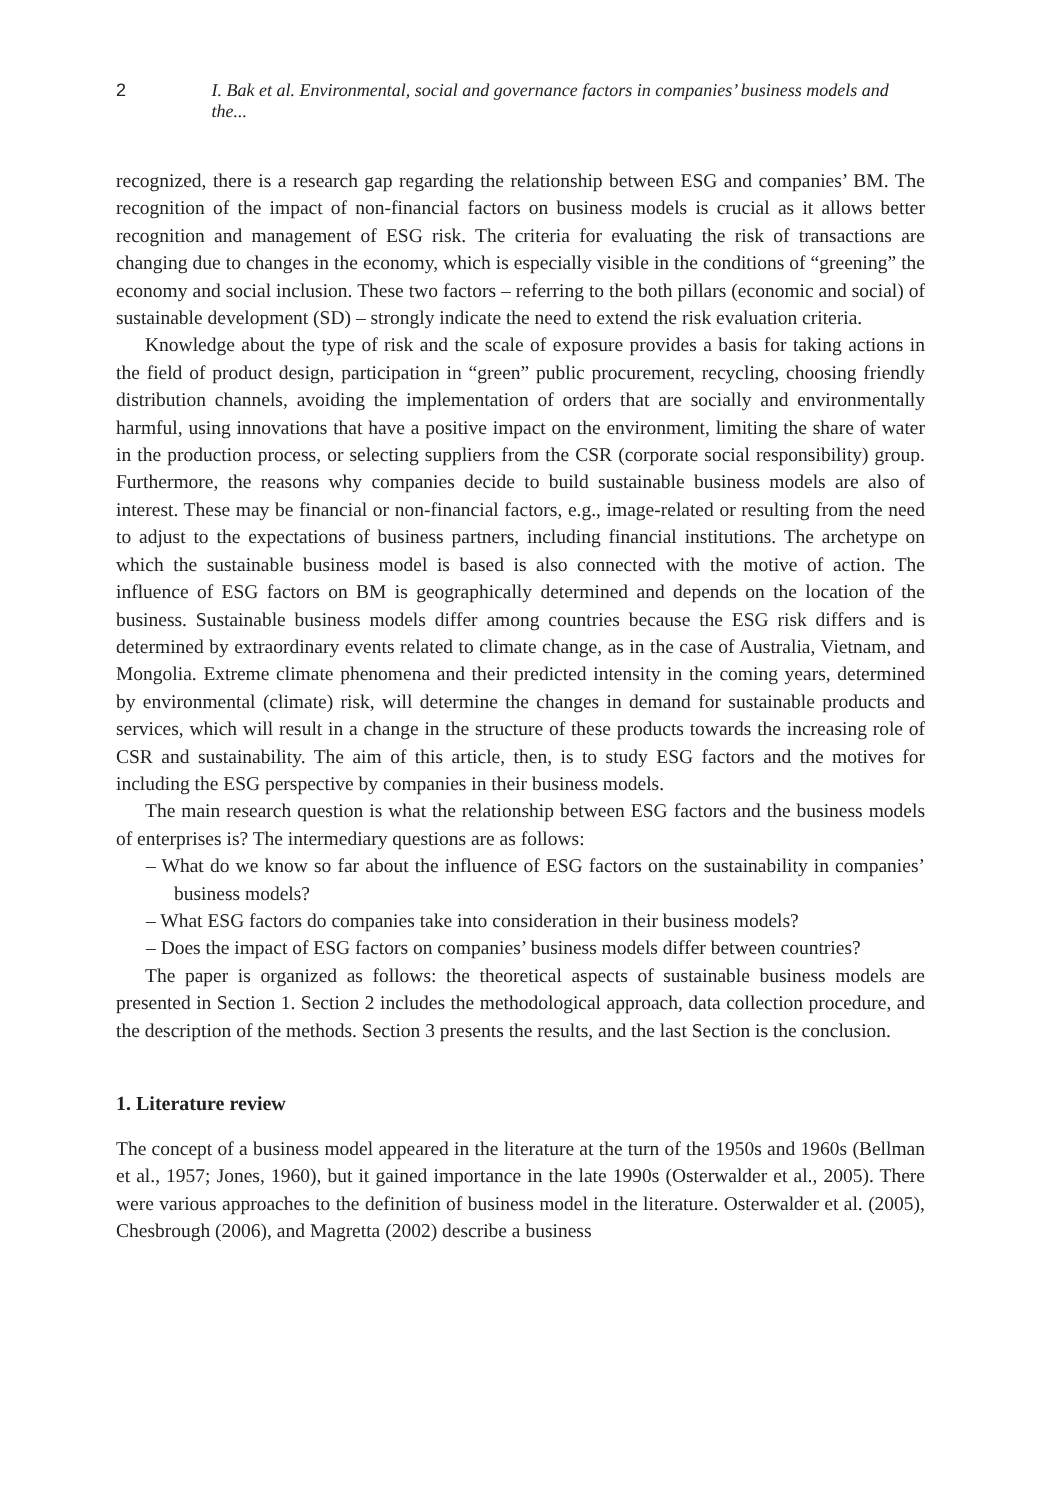2 I. Bak et al. Environmental, social and governance factors in companies’ business models and the...
recognized, there is a research gap regarding the relationship between ESG and companies’ BM. The recognition of the impact of non-financial factors on business models is crucial as it allows better recognition and management of ESG risk. The criteria for evaluating the risk of transactions are changing due to changes in the economy, which is especially visible in the conditions of “greening” the economy and social inclusion. These two factors – referring to the both pillars (economic and social) of sustainable development (SD) – strongly indicate the need to extend the risk evaluation criteria.
Knowledge about the type of risk and the scale of exposure provides a basis for taking actions in the field of product design, participation in “green” public procurement, recycling, choosing friendly distribution channels, avoiding the implementation of orders that are socially and environmentally harmful, using innovations that have a positive impact on the environment, limiting the share of water in the production process, or selecting suppliers from the CSR (corporate social responsibility) group. Furthermore, the reasons why companies decide to build sustainable business models are also of interest. These may be financial or non-financial factors, e.g., image-related or resulting from the need to adjust to the expectations of business partners, including financial institutions. The archetype on which the sustainable business model is based is also connected with the motive of action. The influence of ESG factors on BM is geographically determined and depends on the location of the business. Sustainable business models differ among countries because the ESG risk differs and is determined by extraordinary events related to climate change, as in the case of Australia, Vietnam, and Mongolia. Extreme climate phenomena and their predicted intensity in the coming years, determined by environmental (climate) risk, will determine the changes in demand for sustainable products and services, which will result in a change in the structure of these products towards the increasing role of CSR and sustainability. The aim of this article, then, is to study ESG factors and the motives for including the ESG perspective by companies in their business models.
The main research question is what the relationship between ESG factors and the business models of enterprises is? The intermediary questions are as follows:
– What do we know so far about the influence of ESG factors on the sustainability in companies’ business models?
– What ESG factors do companies take into consideration in their business models?
– Does the impact of ESG factors on companies’ business models differ between countries?
The paper is organized as follows: the theoretical aspects of sustainable business models are presented in Section 1. Section 2 includes the methodological approach, data collection procedure, and the description of the methods. Section 3 presents the results, and the last Section is the conclusion.
1. Literature review
The concept of a business model appeared in the literature at the turn of the 1950s and 1960s (Bellman et al., 1957; Jones, 1960), but it gained importance in the late 1990s (Osterwalder et al., 2005). There were various approaches to the definition of business model in the literature. Osterwalder et al. (2005), Chesbrough (2006), and Magretta (2002) describe a business